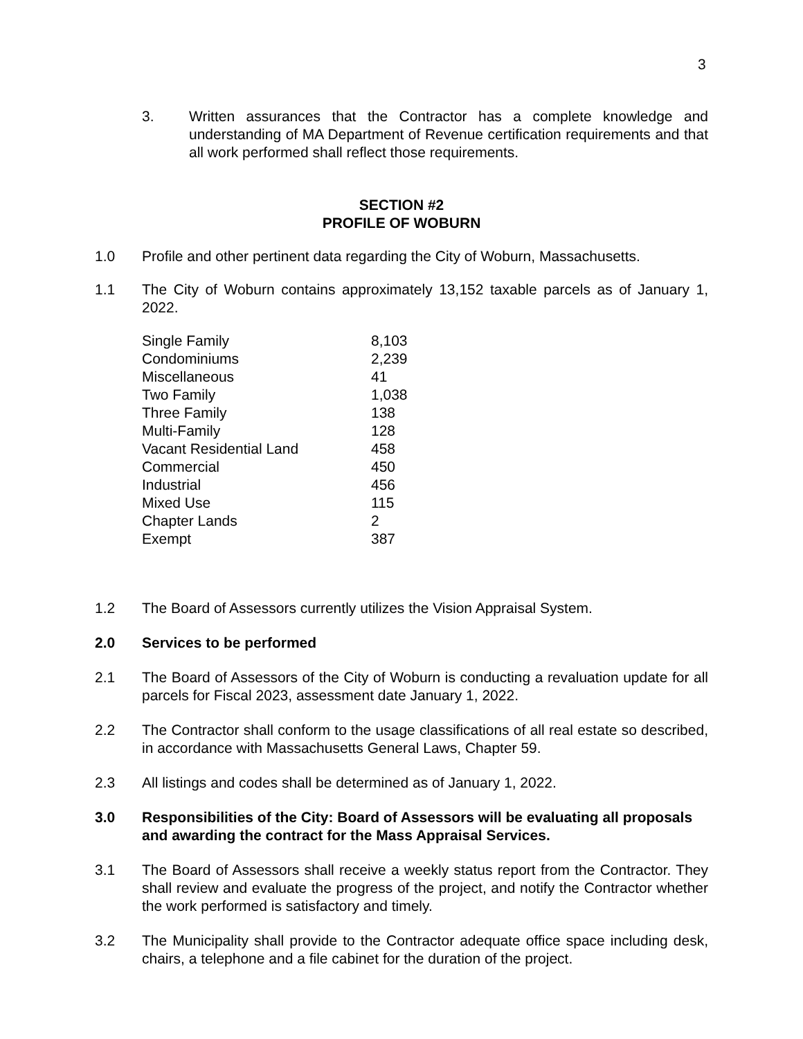3
3. Written assurances that the Contractor has a complete knowledge and understanding of MA Department of Revenue certification requirements and that all work performed shall reflect those requirements.
SECTION #2
PROFILE OF WOBURN
1.0 Profile and other pertinent data regarding the City of Woburn, Massachusetts.
1.1 The City of Woburn contains approximately 13,152 taxable parcels as of January 1, 2022.
| Single Family | 8,103 |
| Condominiums | 2,239 |
| Miscellaneous | 41 |
| Two Family | 1,038 |
| Three Family | 138 |
| Multi-Family | 128 |
| Vacant Residential Land | 458 |
| Commercial | 450 |
| Industrial | 456 |
| Mixed Use | 115 |
| Chapter Lands | 2 |
| Exempt | 387 |
1.2 The Board of Assessors currently utilizes the Vision Appraisal System.
2.0 Services to be performed
2.1 The Board of Assessors of the City of Woburn is conducting a revaluation update for all parcels for Fiscal 2023, assessment date January 1, 2022.
2.2 The Contractor shall conform to the usage classifications of all real estate so described, in accordance with Massachusetts General Laws, Chapter 59.
2.3 All listings and codes shall be determined as of January 1, 2022.
3.0 Responsibilities of the City: Board of Assessors will be evaluating all proposals and awarding the contract for the Mass Appraisal Services.
3.1 The Board of Assessors shall receive a weekly status report from the Contractor. They shall review and evaluate the progress of the project, and notify the Contractor whether the work performed is satisfactory and timely.
3.2 The Municipality shall provide to the Contractor adequate office space including desk, chairs, a telephone and a file cabinet for the duration of the project.